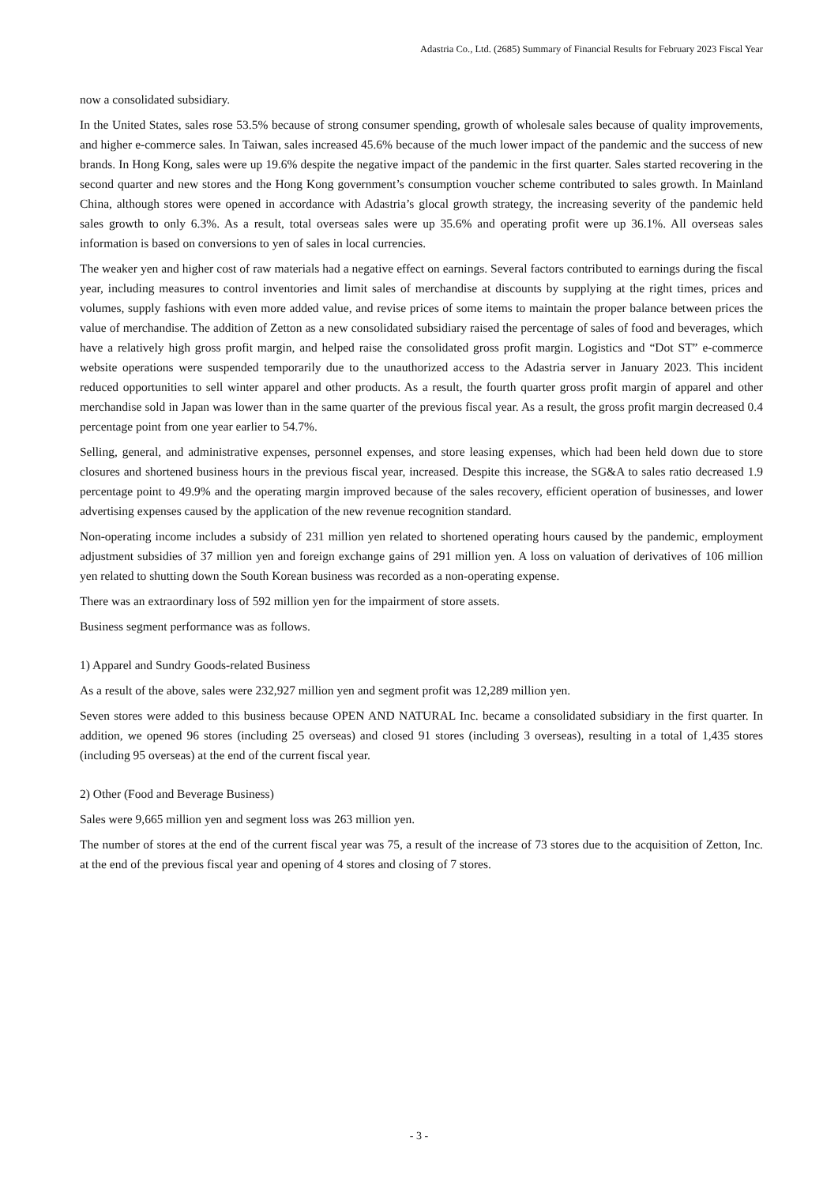Adastria Co., Ltd. (2685) Summary of Financial Results for February 2023 Fiscal Year
now a consolidated subsidiary.
In the United States, sales rose 53.5% because of strong consumer spending, growth of wholesale sales because of quality improvements, and higher e-commerce sales. In Taiwan, sales increased 45.6% because of the much lower impact of the pandemic and the success of new brands. In Hong Kong, sales were up 19.6% despite the negative impact of the pandemic in the first quarter. Sales started recovering in the second quarter and new stores and the Hong Kong government’s consumption voucher scheme contributed to sales growth. In Mainland China, although stores were opened in accordance with Adastria’s glocal growth strategy, the increasing severity of the pandemic held sales growth to only 6.3%. As a result, total overseas sales were up 35.6% and operating profit were up 36.1%. All overseas sales information is based on conversions to yen of sales in local currencies.
The weaker yen and higher cost of raw materials had a negative effect on earnings. Several factors contributed to earnings during the fiscal year, including measures to control inventories and limit sales of merchandise at discounts by supplying at the right times, prices and volumes, supply fashions with even more added value, and revise prices of some items to maintain the proper balance between prices the value of merchandise. The addition of Zetton as a new consolidated subsidiary raised the percentage of sales of food and beverages, which have a relatively high gross profit margin, and helped raise the consolidated gross profit margin. Logistics and “Dot ST” e-commerce website operations were suspended temporarily due to the unauthorized access to the Adastria server in January 2023. This incident reduced opportunities to sell winter apparel and other products. As a result, the fourth quarter gross profit margin of apparel and other merchandise sold in Japan was lower than in the same quarter of the previous fiscal year. As a result, the gross profit margin decreased 0.4 percentage point from one year earlier to 54.7%.
Selling, general, and administrative expenses, personnel expenses, and store leasing expenses, which had been held down due to store closures and shortened business hours in the previous fiscal year, increased. Despite this increase, the SG&A to sales ratio decreased 1.9 percentage point to 49.9% and the operating margin improved because of the sales recovery, efficient operation of businesses, and lower advertising expenses caused by the application of the new revenue recognition standard.
Non-operating income includes a subsidy of 231 million yen related to shortened operating hours caused by the pandemic, employment adjustment subsidies of 37 million yen and foreign exchange gains of 291 million yen. A loss on valuation of derivatives of 106 million yen related to shutting down the South Korean business was recorded as a non-operating expense.
There was an extraordinary loss of 592 million yen for the impairment of store assets.
Business segment performance was as follows.
1) Apparel and Sundry Goods-related Business
As a result of the above, sales were 232,927 million yen and segment profit was 12,289 million yen.
Seven stores were added to this business because OPEN AND NATURAL Inc. became a consolidated subsidiary in the first quarter. In addition, we opened 96 stores (including 25 overseas) and closed 91 stores (including 3 overseas), resulting in a total of 1,435 stores (including 95 overseas) at the end of the current fiscal year.
2) Other (Food and Beverage Business)
Sales were 9,665 million yen and segment loss was 263 million yen.
The number of stores at the end of the current fiscal year was 75, a result of the increase of 73 stores due to the acquisition of Zetton, Inc. at the end of the previous fiscal year and opening of 4 stores and closing of 7 stores.
- 3 -